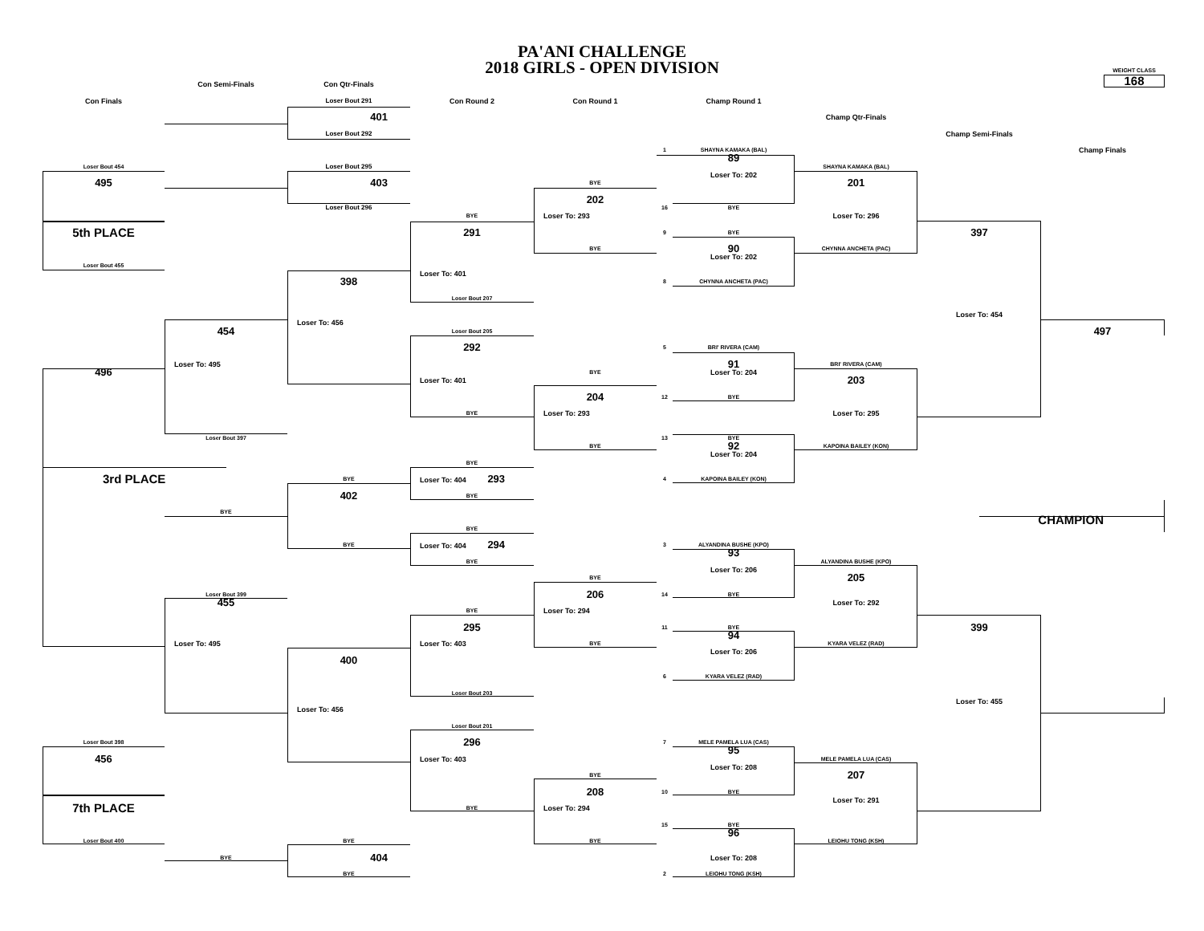PA'ANI CHALLENGE
2018 GIRLS - OPEN DIVISION
WEIGHT CLASS
168
Con Semi-Finals
Con Qtr-Finals
Con Finals
Loser Bout 291
Con Round 2
Con Round 1
Champ Round 1
401
Champ Qtr-Finals
Loser Bout 292
Champ Semi-Finals
1
SHAYNA KAMAKA (BAL)
Champ Finals
89
Loser Bout 454
Loser Bout 295
SHAYNA KAMAKA (BAL)
Loser To: 202
495
403
BYE
201
202
Loser Bout 296
16
BYE
BYE
Loser To: 293
Loser To: 296
5th PLACE
291
9
BYE
397
BYE
90
CHYNNA ANCHETA (PAC)
Loser To: 202
Loser Bout 455
Loser To: 401
398
8
CHYNNA ANCHETA (PAC)
Loser Bout 207
Loser To: 454
Loser To: 456
454
Loser Bout 205
497
292
5
BRI' RIVERA (CAM)
Loser To: 495
91
BRI' RIVERA (CAM)
496
BYE
Loser To: 204
203
Loser To: 401
204
12
BYE
BYE
Loser To: 293
Loser To: 295
Loser Bout 397
13
BYE
BYE
92
KAPOINA BAILEY (KON)
Loser To: 204
BYE
3rd PLACE
BYE
Loser To: 404 293
4
KAPOINA BAILEY (KON)
402
BYE
BYE
CHAMPION
BYE
BYE
Loser To: 404 294
3
ALYANDINA BUSHE (KPO)
93
BYE
ALYANDINA BUSHE (KPO)
Loser To: 206
BYE
205
Loser Bout 399
206
14
BYE
455
Loser To: 292
BYE
Loser To: 294
295
11
BYE
399
94
Loser To: 495
Loser To: 403
BYE
KYARA VELEZ (RAD)
Loser To: 206
400
6
KYARA VELEZ (RAD)
Loser Bout 203
Loser To: 455
Loser To: 456
Loser Bout 201
Loser Bout 398
296
7
MELE PAMELA LUA (CAS)
95
456
Loser To: 403
MELE PAMELA LUA (CAS)
Loser To: 208
BYE
207
208
10
BYE
Loser To: 291
7th PLACE
BYE
Loser To: 294
15
BYE
96
Loser Bout 400
BYE
BYE
LEIOHU TONG (KSH)
BYE
404
Loser To: 208
BYE
2
LEIOHU TONG (KSH)